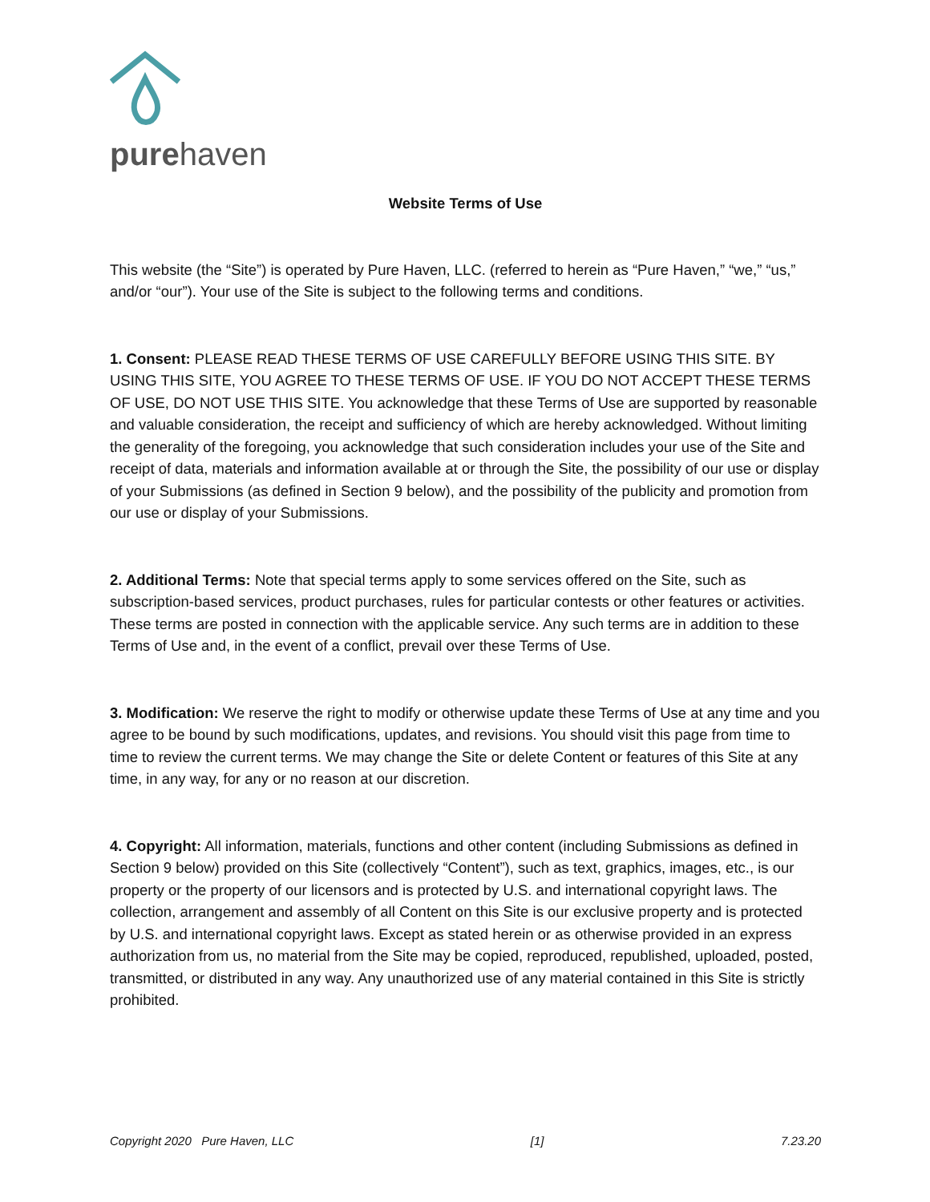purehaven
Website Terms of Use
This website (the “Site”) is operated by Pure Haven, LLC. (referred to herein as “Pure Haven,” “we,” “us,” and/or “our”). Your use of the Site is subject to the following terms and conditions.
1. Consent: PLEASE READ THESE TERMS OF USE CAREFULLY BEFORE USING THIS SITE. BY USING THIS SITE, YOU AGREE TO THESE TERMS OF USE. IF YOU DO NOT ACCEPT THESE TERMS OF USE, DO NOT USE THIS SITE. You acknowledge that these Terms of Use are supported by reasonable and valuable consideration, the receipt and sufficiency of which are hereby acknowledged. Without limiting the generality of the foregoing, you acknowledge that such consideration includes your use of the Site and receipt of data, materials and information available at or through the Site, the possibility of our use or display of your Submissions (as defined in Section 9 below), and the possibility of the publicity and promotion from our use or display of your Submissions.
2. Additional Terms: Note that special terms apply to some services offered on the Site, such as subscription-based services, product purchases, rules for particular contests or other features or activities. These terms are posted in connection with the applicable service. Any such terms are in addition to these Terms of Use and, in the event of a conflict, prevail over these Terms of Use.
3. Modification: We reserve the right to modify or otherwise update these Terms of Use at any time and you agree to be bound by such modifications, updates, and revisions. You should visit this page from time to time to review the current terms. We may change the Site or delete Content or features of this Site at any time, in any way, for any or no reason at our discretion.
4. Copyright: All information, materials, functions and other content (including Submissions as defined in Section 9 below) provided on this Site (collectively “Content”), such as text, graphics, images, etc., is our property or the property of our licensors and is protected by U.S. and international copyright laws. The collection, arrangement and assembly of all Content on this Site is our exclusive property and is protected by U.S. and international copyright laws. Except as stated herein or as otherwise provided in an express authorization from us, no material from the Site may be copied, reproduced, republished, uploaded, posted, transmitted, or distributed in any way. Any unauthorized use of any material contained in this Site is strictly prohibited.
Copyright 2020 Pure Haven, LLC [1] 7.23.20